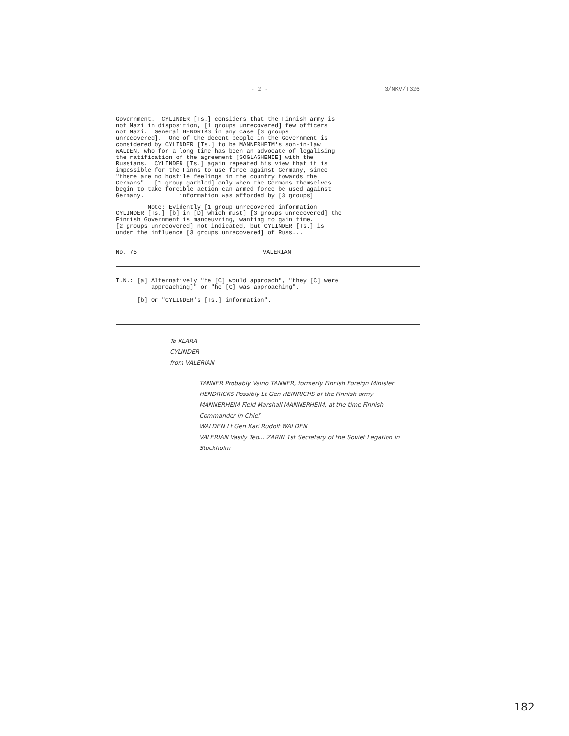- 2 - 3/NKV/T326
Government. CYLINDER [Ts.] considers that the Finnish army is not Nazi in disposition, [1 groups unrecovered] few officers not Nazi. General HENDRIKS in any case [3 groups unrecovered]. One of the decent people in the Government is considered by CYLINDER [Ts.] to be MANNERHEIM's son-in-law WALDEN, who for a long time has been an advocate of legalising the ratification of the agreement [SOGLASHENIE] with the Russians. CYLINDER [Ts.] again repeated his view that it is impossible for the Finns to use force against Germany, since "there are no hostile feelings in the country towards the Germans". [1 group garbled] only when the Germans themselves begin to take forcible action can armed force be used against Germany. information was afforded by [3 groups]
Note: Evidently [1 group unrecovered information CYLINDER [Ts.] [b] in [D] which must] [3 groups unrecovered] the Finnish Government is manoeuvring, wanting to gain time. [2 groups unrecovered] not indicated, but CYLINDER [Ts.] is under the influence [3 groups unrecovered] of Russ...
No. 75 VALERIAN
T.N.: [a] Alternatively "he [C] would approach", "they [C] were approaching]" or "he [C] was approaching".
[b] Or "CYLINDER's [Ts.] information".
To KLARA
CYLINDER
from VALERIAN
TANNER Probably Vaino TANNER, formerly Finnish Foreign Minister
HENDRICKS Possibly Lt Gen HEINRICHS of the Finnish army
MANNERHEIM Field Marshall MANNERHEIM, at the time Finnish Commander in Chief
WALDEN Lt Gen Karl Rudolf WALDEN
VALERIAN Vasily Ted... ZARIN 1st Secretary of the Soviet Legation in Stockholm
182